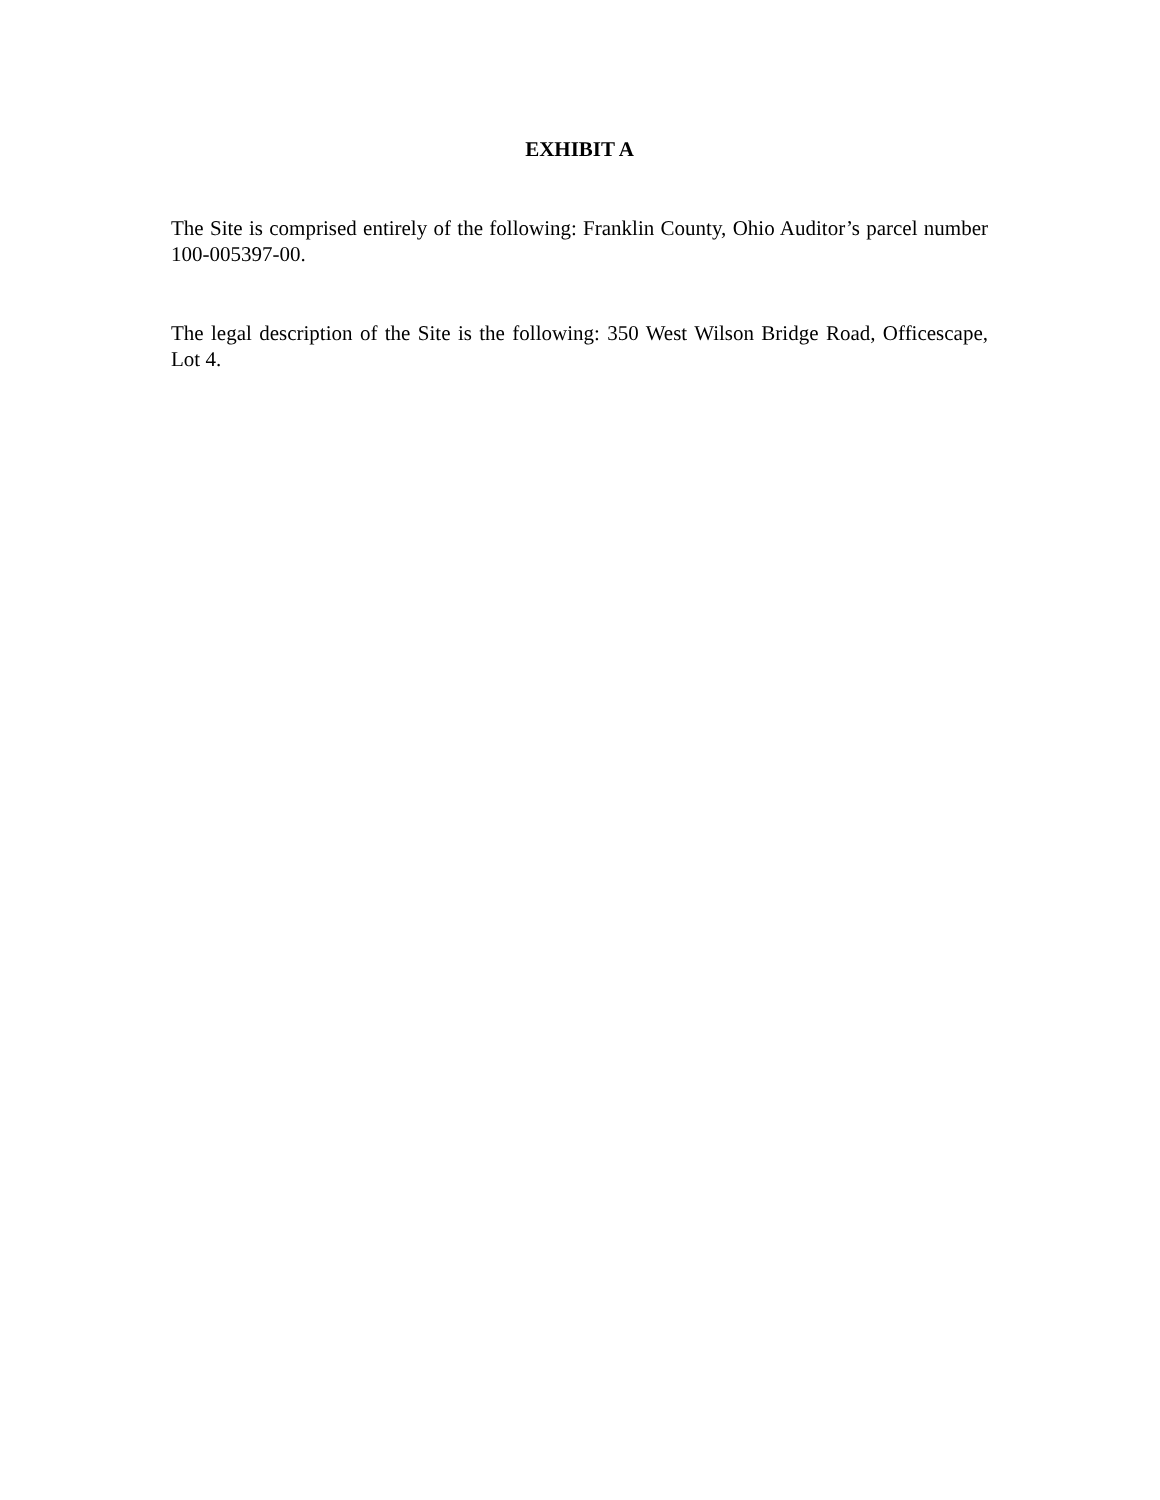EXHIBIT A
The Site is comprised entirely of the following: Franklin County, Ohio Auditor’s parcel number 100-005397-00.
The legal description of the Site is the following: 350 West Wilson Bridge Road, Officescape, Lot 4.